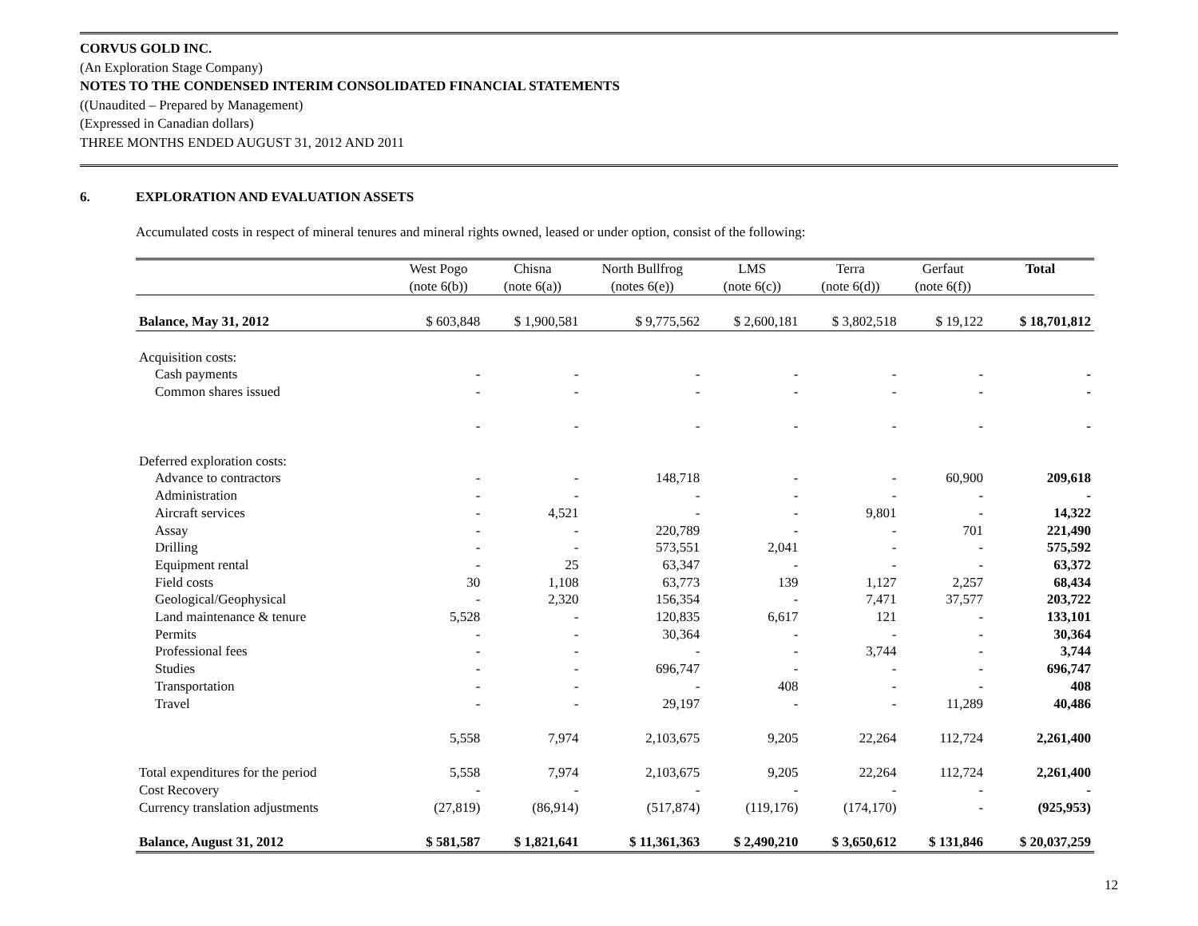CORVUS GOLD INC.
(An Exploration Stage Company)
NOTES TO THE CONDENSED INTERIM CONSOLIDATED FINANCIAL STATEMENTS
((Unaudited – Prepared by Management)
(Expressed in Canadian dollars)
THREE MONTHS ENDED AUGUST 31, 2012 AND 2011
6. EXPLORATION AND EVALUATION ASSETS
Accumulated costs in respect of mineral tenures and mineral rights owned, leased or under option, consist of the following:
| | West Pogo | Chisna | North Bullfrog | LMS | Terra | Gerfaut | Total |
| --- | --- | --- | --- | --- | --- | --- | --- |
| | (note 6(b)) | (note 6(a)) | (notes 6(e)) | (note 6(c)) | (note 6(d)) | (note 6(f)) | |
| Balance, May 31, 2012 | $ 603,848 | $ 1,900,581 | $ 9,775,562 | $ 2,600,181 | $ 3,802,518 | $ 19,122 | $ 18,701,812 |
| Acquisition costs: | | | | | | | |
| Cash payments | - | - | - | - | - | - | - |
| Common shares issued | - | - | - | - | - | - | - |
| | - | - | - | - | - | - | - |
| Deferred exploration costs: | | | | | | | |
| Advance to contractors | - | - | 148,718 | - | - | 60,900 | 209,618 |
| Administration | - | - | - | - | - | - | - |
| Aircraft services | - | 4,521 | - | - | 9,801 | - | 14,322 |
| Assay | - | - | 220,789 | - | - | 701 | 221,490 |
| Drilling | - | - | 573,551 | 2,041 | - | - | 575,592 |
| Equipment rental | - | 25 | 63,347 | - | - | - | 63,372 |
| Field costs | 30 | 1,108 | 63,773 | 139 | 1,127 | 2,257 | 68,434 |
| Geological/Geophysical | - | 2,320 | 156,354 | - | 7,471 | 37,577 | 203,722 |
| Land maintenance & tenure | 5,528 | - | 120,835 | 6,617 | 121 | - | 133,101 |
| Permits | - | - | 30,364 | - | - | - | 30,364 |
| Professional fees | - | - | - | - | 3,744 | - | 3,744 |
| Studies | - | - | 696,747 | - | - | - | 696,747 |
| Transportation | - | - | - | 408 | - | - | 408 |
| Travel | - | - | 29,197 | - | - | 11,289 | 40,486 |
| | 5,558 | 7,974 | 2,103,675 | 9,205 | 22,264 | 112,724 | 2,261,400 |
| Total expenditures for the period | 5,558 | 7,974 | 2,103,675 | 9,205 | 22,264 | 112,724 | 2,261,400 |
| Cost Recovery | - | - | - | - | - | - | - |
| Currency translation adjustments | (27,819) | (86,914) | (517,874) | (119,176) | (174,170) | - | (925,953) |
| Balance, August 31, 2012 | $ 581,587 | $ 1,821,641 | $ 11,361,363 | $ 2,490,210 | $ 3,650,612 | $ 131,846 | $ 20,037,259 |
12